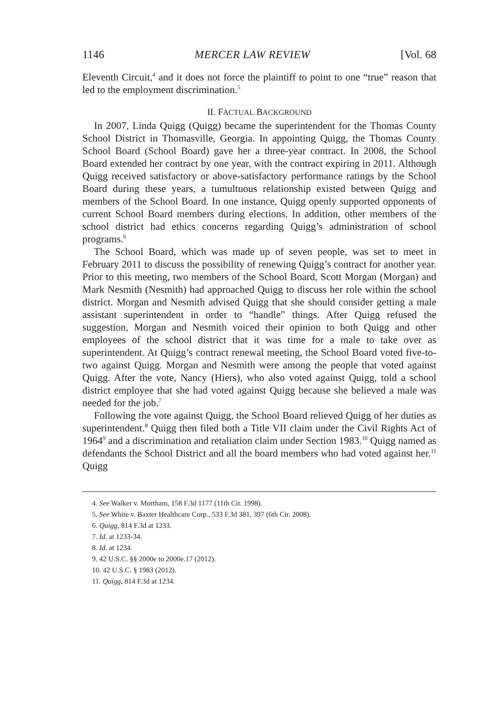1146 MERCER LAW REVIEW [Vol. 68
Eleventh Circuit,<sup>4</sup> and it does not force the plaintiff to point to one “true” reason that led to the employment discrimination.<sup>5</sup>
II. FACTUAL BACKGROUND
In 2007, Linda Quigg (Quigg) became the superintendent for the Thomas County School District in Thomasville, Georgia. In appointing Quigg, the Thomas County School Board (School Board) gave her a three-year contract. In 2008, the School Board extended her contract by one year, with the contract expiring in 2011. Although Quigg received satisfactory or above-satisfactory performance ratings by the School Board during these years, a tumultuous relationship existed between Quigg and members of the School Board. In one instance, Quigg openly supported opponents of current School Board members during elections. In addition, other members of the school district had ethics concerns regarding Quigg’s administration of school programs.<sup>6</sup>
The School Board, which was made up of seven people, was set to meet in February 2011 to discuss the possibility of renewing Quigg’s contract for another year. Prior to this meeting, two members of the School Board, Scott Morgan (Morgan) and Mark Nesmith (Nesmith) had approached Quigg to discuss her role within the school district. Morgan and Nesmith advised Quigg that she should consider getting a male assistant superintendent in order to “handle” things. After Quigg refused the suggestion, Morgan and Nesmith voiced their opinion to both Quigg and other employees of the school district that it was time for a male to take over as superintendent. At Quigg’s contract renewal meeting, the School Board voted five-to-two against Quigg. Morgan and Nesmith were among the people that voted against Quigg. After the vote, Nancy (Hiers), who also voted against Quigg, told a school district employee that she had voted against Quigg because she believed a male was needed for the job.<sup>7</sup>
Following the vote against Quigg, the School Board relieved Quigg of her duties as superintendent.<sup>8</sup> Quigg then filed both a Title VII claim under the Civil Rights Act of 1964<sup>9</sup> and a discrimination and retaliation claim under Section 1983.<sup>10</sup> Quigg named as defendants the School District and all the board members who had voted against her.<sup>11</sup> Quigg
4. See Walker v. Mortham, 158 F.3d 1177 (11th Cir. 1998).
5. See White v. Baxter Healthcare Corp., 533 F.3d 381, 397 (6th Cir. 2008).
6. Quigg, 814 F.3d at 1233.
7. Id. at 1233-34.
8. Id. at 1234.
9. 42 U.S.C. §§ 2000e to 2000e.17 (2012).
10. 42 U.S.C. § 1983 (2012).
11. Quigg, 814 F.3d at 1234.